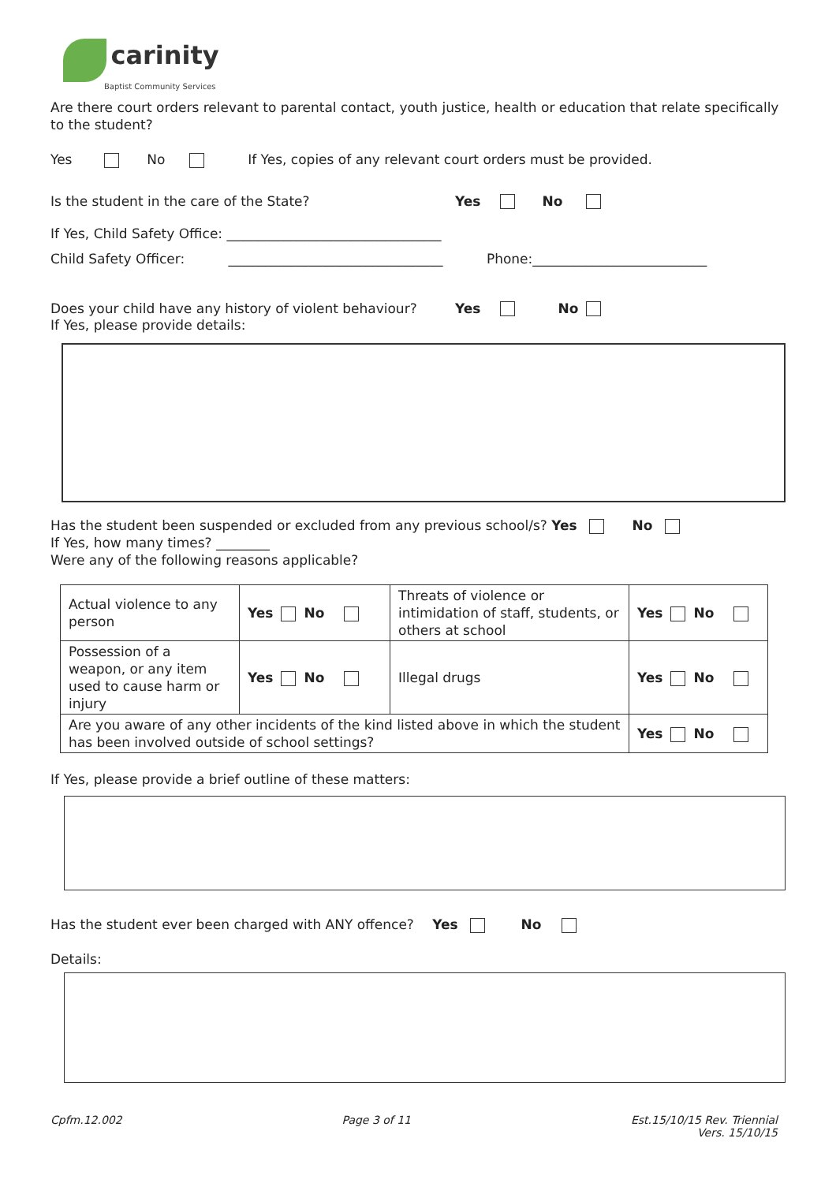carinity
Baptist Community Services
Are there court orders relevant to parental contact, youth justice, health or education that relate specifically to the student?
Yes No If Yes, copies of any relevant court orders must be provided.
Is the student in the care of the State? Yes No
If Yes, Child Safety Office: ________________________________
Child Safety Officer: ________________________________ Phone:__________________________
Does your child have any history of violent behaviour? Yes No
If Yes, please provide details:
Has the student been suspended or excluded from any previous school/s? Yes No
If Yes, how many times? ________
Were any of the following reasons applicable?
| Actual violence to any person | Yes No | Threats of violence or intimidation of staff, students, or others at school | Yes No |
| Possession of a weapon, or any item used to cause harm or injury | Yes No | Illegal drugs | Yes No |
| Are you aware of any other incidents of the kind listed above in which the student has been involved outside of school settings? | | | Yes No |
If Yes, please provide a brief outline of these matters:
Has the student ever been charged with ANY offence? Yes No
Details:
Cpfm.12.002 Page 3 of 11 Est.15/10/15 Rev. Triennial
Vers. 15/10/15